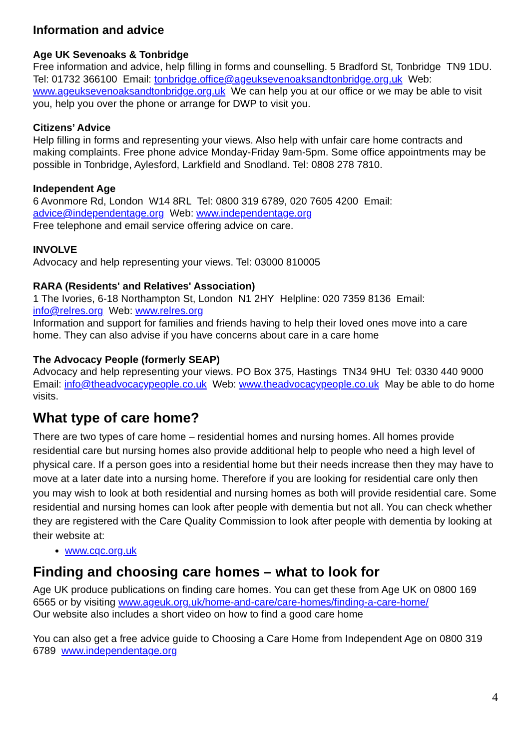Information and advice
Age UK Sevenoaks & Tonbridge
Free information and advice, help filling in forms and counselling. 5 Bradford St, Tonbridge TN9 1DU. Tel: 01732 366100 Email: tonbridge.office@ageuksevenoaksandtonbridge.org.uk Web: www.ageuksevenoaksandtonbridge.org.uk We can help you at our office or we may be able to visit you, help you over the phone or arrange for DWP to visit you.
Citizens’ Advice
Help filling in forms and representing your views. Also help with unfair care home contracts and making complaints. Free phone advice Monday-Friday 9am-5pm. Some office appointments may be possible in Tonbridge, Aylesford, Larkfield and Snodland. Tel: 0808 278 7810.
Independent Age
6 Avonmore Rd, London W14 8RL Tel: 0800 319 6789, 020 7605 4200 Email:
advice@independentage.org Web: www.independentage.org
Free telephone and email service offering advice on care.
INVOLVE
Advocacy and help representing your views. Tel: 03000 810005
RARA (Residents' and Relatives' Association)
1 The Ivories, 6-18 Northampton St, London N1 2HY Helpline: 020 7359 8136 Email:
info@relres.org Web: www.relres.org
Information and support for families and friends having to help their loved ones move into a care home. They can also advise if you have concerns about care in a care home
The Advocacy People (formerly SEAP)
Advocacy and help representing your views. PO Box 375, Hastings TN34 9HU Tel: 0330 440 9000 Email: info@theadvocacypeople.co.uk Web: www.theadvocacypeople.co.uk May be able to do home visits.
What type of care home?
There are two types of care home – residential homes and nursing homes. All homes provide residential care but nursing homes also provide additional help to people who need a high level of physical care. If a person goes into a residential home but their needs increase then they may have to move at a later date into a nursing home. Therefore if you are looking for residential care only then you may wish to look at both residential and nursing homes as both will provide residential care. Some residential and nursing homes can look after people with dementia but not all. You can check whether they are registered with the Care Quality Commission to look after people with dementia by looking at their website at:
www.cqc.org.uk
Finding and choosing care homes – what to look for
Age UK produce publications on finding care homes. You can get these from Age UK on 0800 169 6565 or by visiting www.ageuk.org.uk/home-and-care/care-homes/finding-a-care-home/
Our website also includes a short video on how to find a good care home
You can also get a free advice guide to Choosing a Care Home from Independent Age on 0800 319 6789 www.independentage.org
4